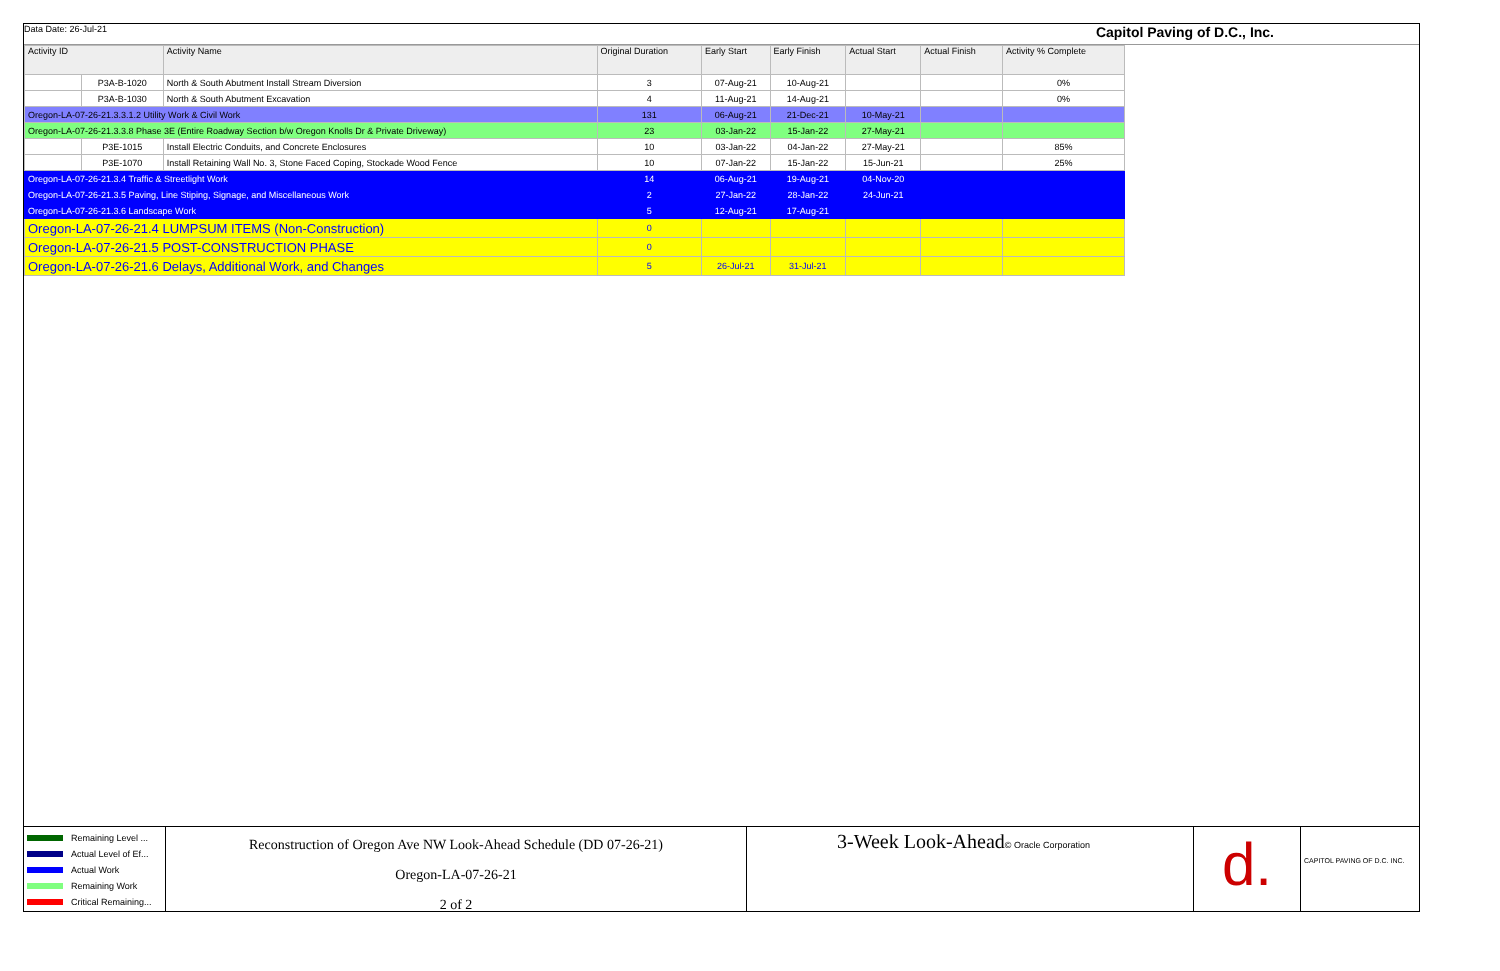Data Date: 26-Jul-21 Capitol Paving of D.C., Inc.
| Activity ID | | Activity Name | Original Duration | Early Start | Early Finish | Actual Start | Actual Finish | Activity % Complete |
| --- | --- | --- | --- | --- | --- | --- | --- | --- |
| | P3A-B-1020 | North & South Abutment Install Stream Diversion | 3 | 07-Aug-21 | 10-Aug-21 | | | 0% |
| | P3A-B-1030 | North & South Abutment Excavation | 4 | 11-Aug-21 | 14-Aug-21 | | | 0% |
| Oregon-LA-07-26-21.3.3.1.2 Utility Work & Civil Work | | | 131 | 06-Aug-21 | 21-Dec-21 | 10-May-21 | | |
| Oregon-LA-07-26-21.3.3.8 Phase 3E (Entire Roadway Section b/w Oregon Knolls Dr & Private Driveway) | | | 23 | 03-Jan-22 | 15-Jan-22 | 27-May-21 | | |
| | P3E-1015 | Install Electric Conduits, and Concrete Enclosures | 10 | 03-Jan-22 | 04-Jan-22 | 27-May-21 | | 85% |
| | P3E-1070 | Install Retaining Wall No. 3, Stone Faced Coping, Stockade Wood Fence | 10 | 07-Jan-22 | 15-Jan-22 | 15-Jun-21 | | 25% |
| Oregon-LA-07-26-21.3.4 Traffic & Streetlight Work | | | 14 | 06-Aug-21 | 19-Aug-21 | 04-Nov-20 | | |
| Oregon-LA-07-26-21.3.5 Paving, Line Stiping, Signage, and Miscellaneous Work | | | 2 | 27-Jan-22 | 28-Jan-22 | 24-Jun-21 | | |
| Oregon-LA-07-26-21.3.6 Landscape Work | | | 5 | 12-Aug-21 | 17-Aug-21 | | | |
| Oregon-LA-07-26-21.4 LUMPSUM ITEMS (Non-Construction) | | | 0 | | | | | |
| Oregon-LA-07-26-21.5 POST-CONSTRUCTION PHASE | | | 0 | | | | | |
| Oregon-LA-07-26-21.6 Delays, Additional Work, and Changes | | | 5 | 26-Jul-21 | 31-Jul-21 | | | |
Remaining Level ...
Actual Level of Ef...
Actual Work
Remaining Work
Critical Remaining...
Reconstruction of Oregon Ave NW Look-Ahead Schedule (DD 07-26-21)
Oregon-LA-07-26-21
2 of 2
3-Week Look-Ahead© Oracle Corporation
d.
CAPITOL PAVING OF D.C. INC.